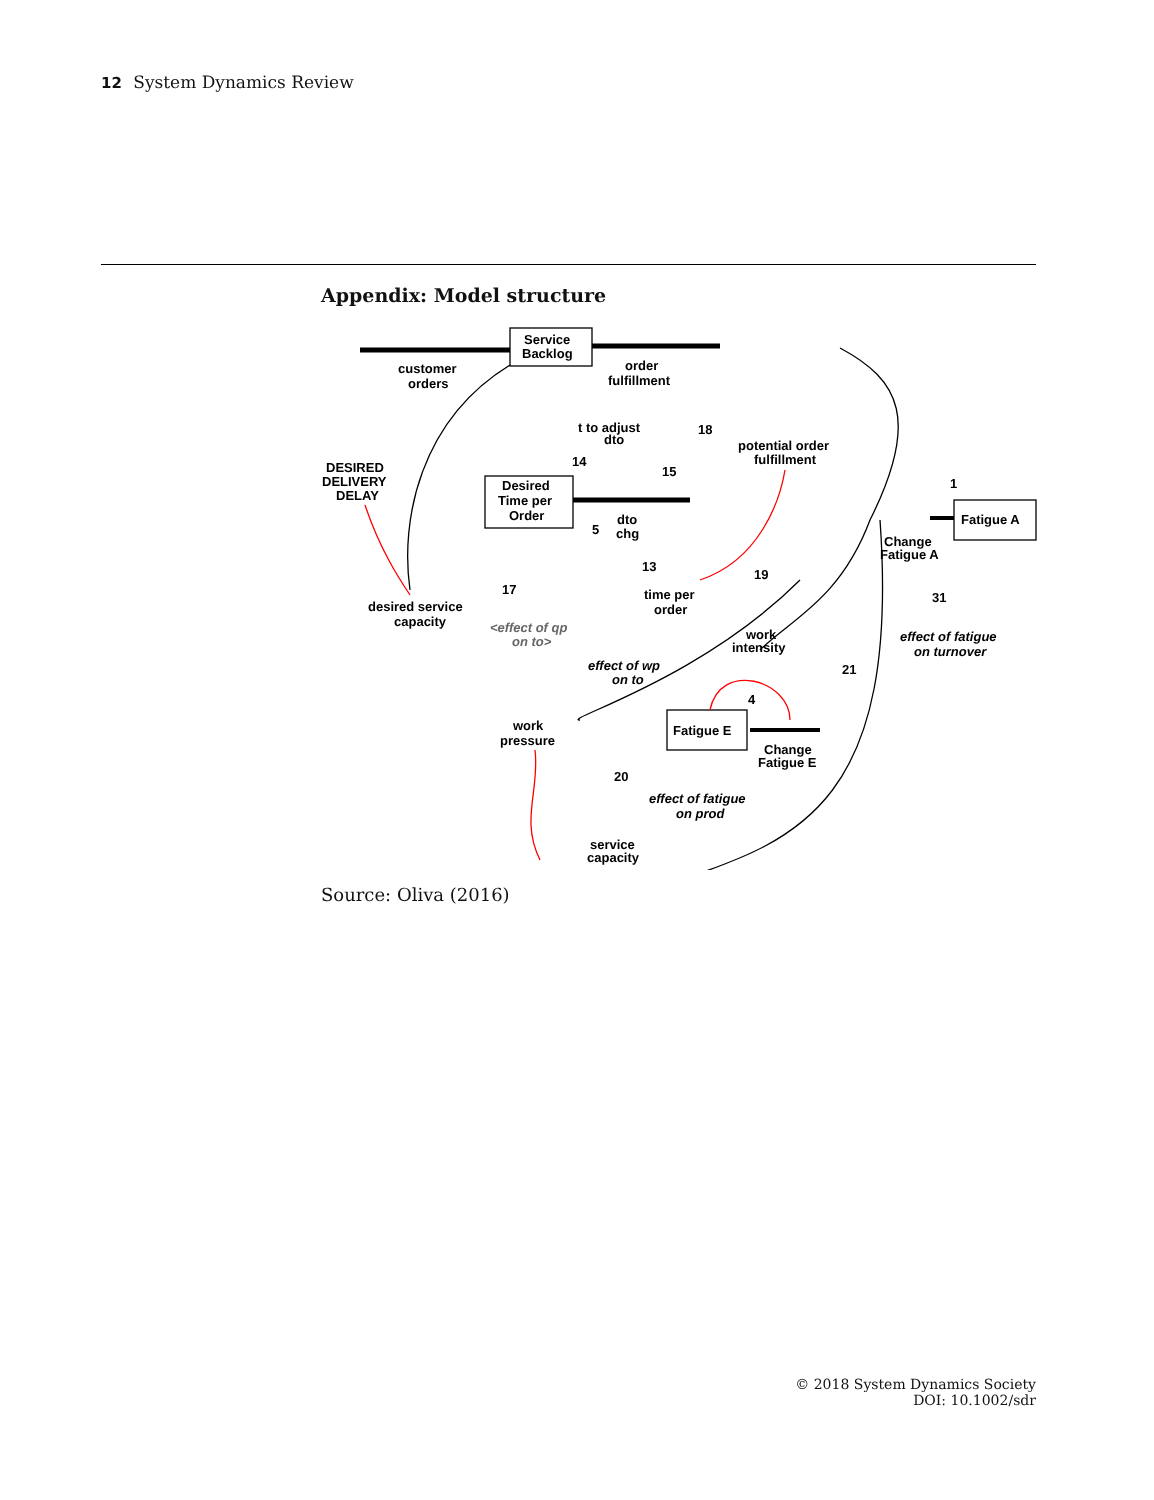12 System Dynamics Review
Appendix: Model structure
customer
orders
Service
Backlog
order
fulfillment
DESIRED
DELIVERY
DELAY
t to adjust
dto
potential order
fulfillment
Desired
Time per
Order
dto
chg
Fatigue A
Change
Fatigue A
desired service
capacity
time per
order
<effect of qp
on to>
effect of fatigue
on turnover
work
intensity
effect of wp
on to
work
pressure
Fatigue E
Change
Fatigue E
effect of fatigue
on prod
service
capacity
18
14
15
1
5
13
19
17
31
21
4
20
Source: Oliva (2016)
© 2018 System Dynamics Society
DOI: 10.1002/sdr